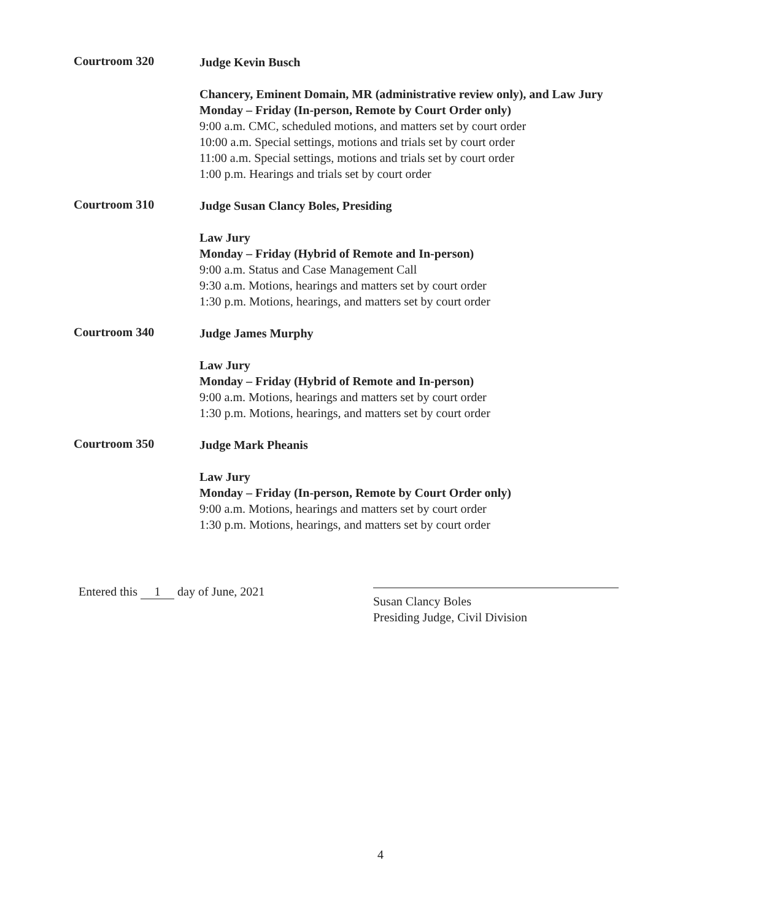Courtroom 320
Judge Kevin Busch
Chancery, Eminent Domain, MR (administrative review only), and Law Jury
Monday – Friday (In-person, Remote by Court Order only)
9:00 a.m. CMC, scheduled motions, and matters set by court order
10:00 a.m. Special settings, motions and trials set by court order
11:00 a.m. Special settings, motions and trials set by court order
1:00 p.m. Hearings and trials set by court order
Courtroom 310
Judge Susan Clancy Boles, Presiding
Law Jury
Monday – Friday (Hybrid of Remote and In-person)
9:00 a.m. Status and Case Management Call
9:30 a.m. Motions, hearings and matters set by court order
1:30 p.m. Motions, hearings, and matters set by court order
Courtroom 340
Judge James Murphy
Law Jury
Monday – Friday (Hybrid of Remote and In-person)
9:00 a.m. Motions, hearings and matters set by court order
1:30 p.m. Motions, hearings, and matters set by court order
Courtroom 350
Judge Mark Pheanis
Law Jury
Monday – Friday (In-person, Remote by Court Order only)
9:00 a.m. Motions, hearings and matters set by court order
1:30 p.m. Motions, hearings, and matters set by court order
Entered this 1 day of June, 2021
Susan Clancy Boles
Presiding Judge, Civil Division
4